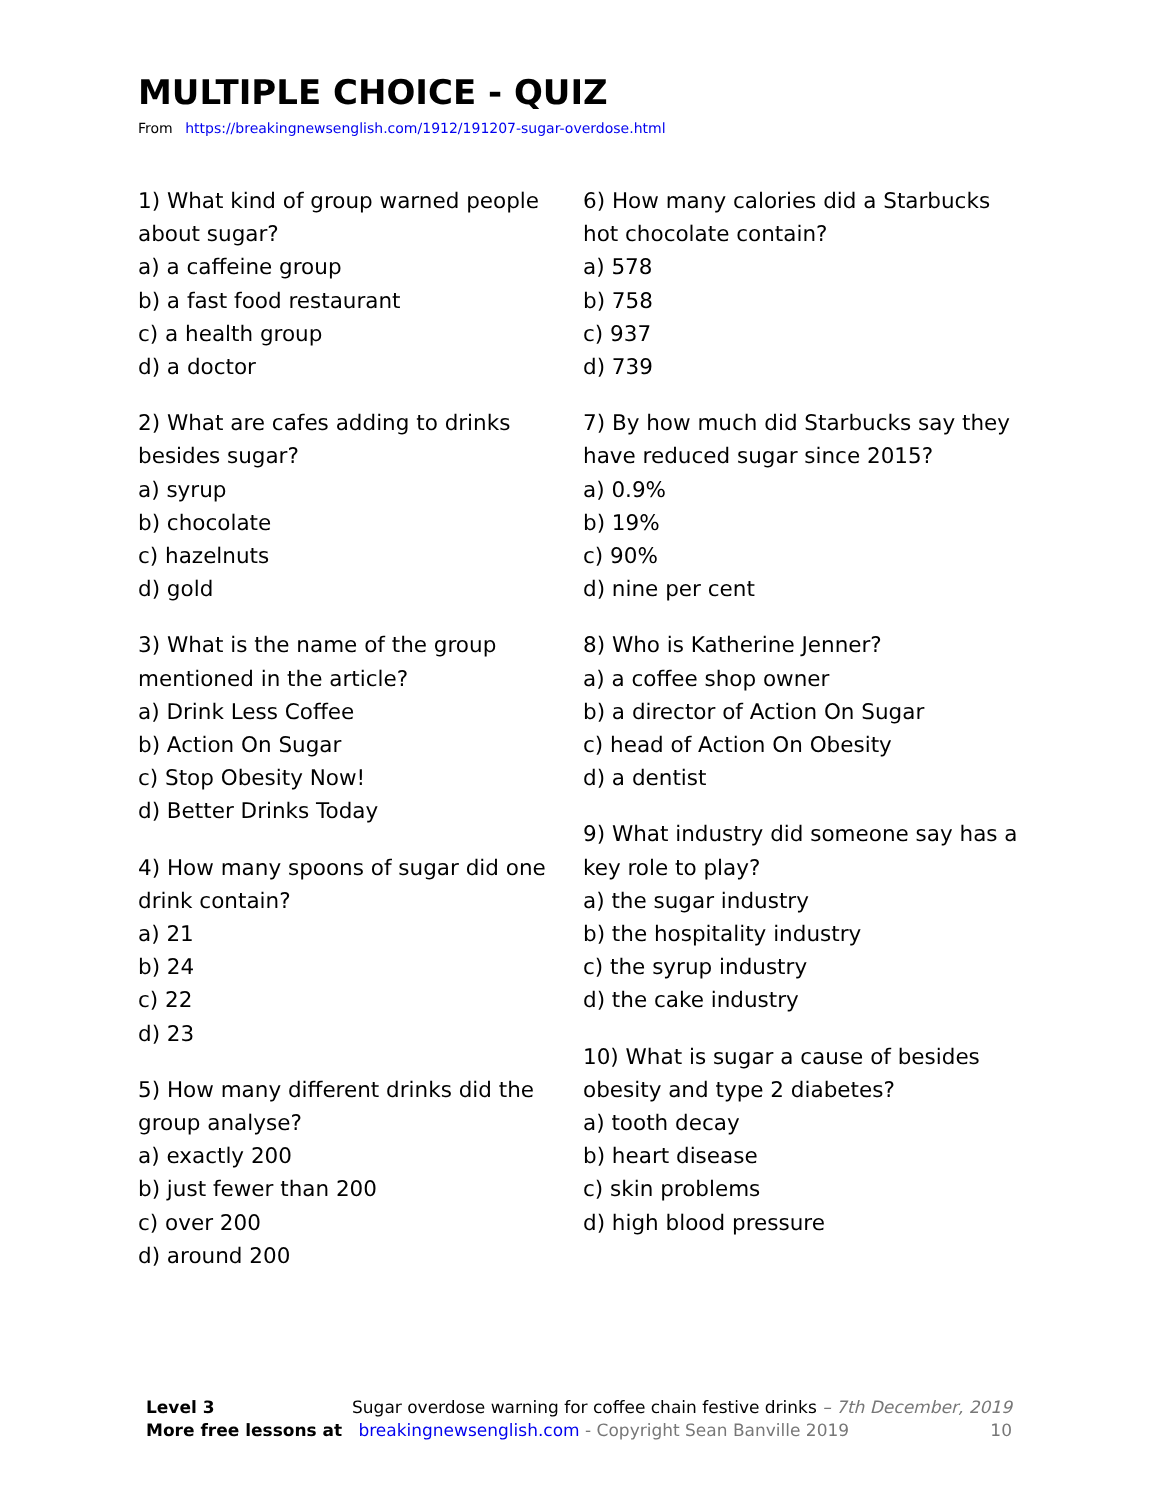MULTIPLE CHOICE - QUIZ
From https://breakingnewsenglish.com/1912/191207-sugar-overdose.html
1) What kind of group warned people about sugar?
a) a caffeine group
b) a fast food restaurant
c) a health group
d) a doctor
2) What are cafes adding to drinks besides sugar?
a) syrup
b) chocolate
c) hazelnuts
d) gold
3) What is the name of the group mentioned in the article?
a) Drink Less Coffee
b) Action On Sugar
c) Stop Obesity Now!
d) Better Drinks Today
4) How many spoons of sugar did one drink contain?
a) 21
b) 24
c) 22
d) 23
5) How many different drinks did the group analyse?
a) exactly 200
b) just fewer than 200
c) over 200
d) around 200
6) How many calories did a Starbucks hot chocolate contain?
a) 578
b) 758
c) 937
d) 739
7) By how much did Starbucks say they have reduced sugar since 2015?
a) 0.9%
b) 19%
c) 90%
d) nine per cent
8) Who is Katherine Jenner?
a) a coffee shop owner
b) a director of Action On Sugar
c) head of Action On Obesity
d) a dentist
9) What industry did someone say has a key role to play?
a) the sugar industry
b) the hospitality industry
c) the syrup industry
d) the cake industry
10) What is sugar a cause of besides obesity and type 2 diabetes?
a) tooth decay
b) heart disease
c) skin problems
d) high blood pressure
Level 3 Sugar overdose warning for coffee chain festive drinks – 7th December, 2019
More free lessons at breakingnewsenglish.com - Copyright Sean Banville 2019 10